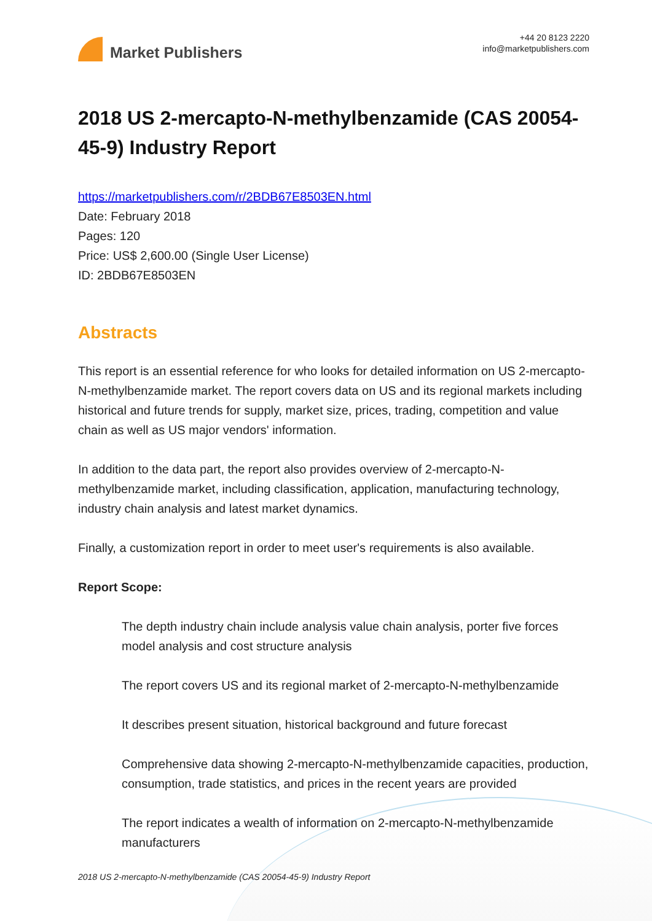Market Publishers
+44 20 8123 2220
info@marketpublishers.com
2018 US 2-mercapto-N-methylbenzamide (CAS 20054-45-9) Industry Report
https://marketpublishers.com/r/2BDB67E8503EN.html
Date: February 2018
Pages: 120
Price: US$ 2,600.00 (Single User License)
ID: 2BDB67E8503EN
Abstracts
This report is an essential reference for who looks for detailed information on US 2-mercapto-N-methylbenzamide market. The report covers data on US and its regional markets including historical and future trends for supply, market size, prices, trading, competition and value chain as well as US major vendors' information.
In addition to the data part, the report also provides overview of 2-mercapto-N-methylbenzamide market, including classification, application, manufacturing technology, industry chain analysis and latest market dynamics.
Finally, a customization report in order to meet user's requirements is also available.
Report Scope:
The depth industry chain include analysis value chain analysis, porter five forces model analysis and cost structure analysis
The report covers US and its regional market of 2-mercapto-N-methylbenzamide
It describes present situation, historical background and future forecast
Comprehensive data showing 2-mercapto-N-methylbenzamide capacities, production, consumption, trade statistics, and prices in the recent years are provided
The report indicates a wealth of information on 2-mercapto-N-methylbenzamide manufacturers
2018 US 2-mercapto-N-methylbenzamide (CAS 20054-45-9) Industry Report